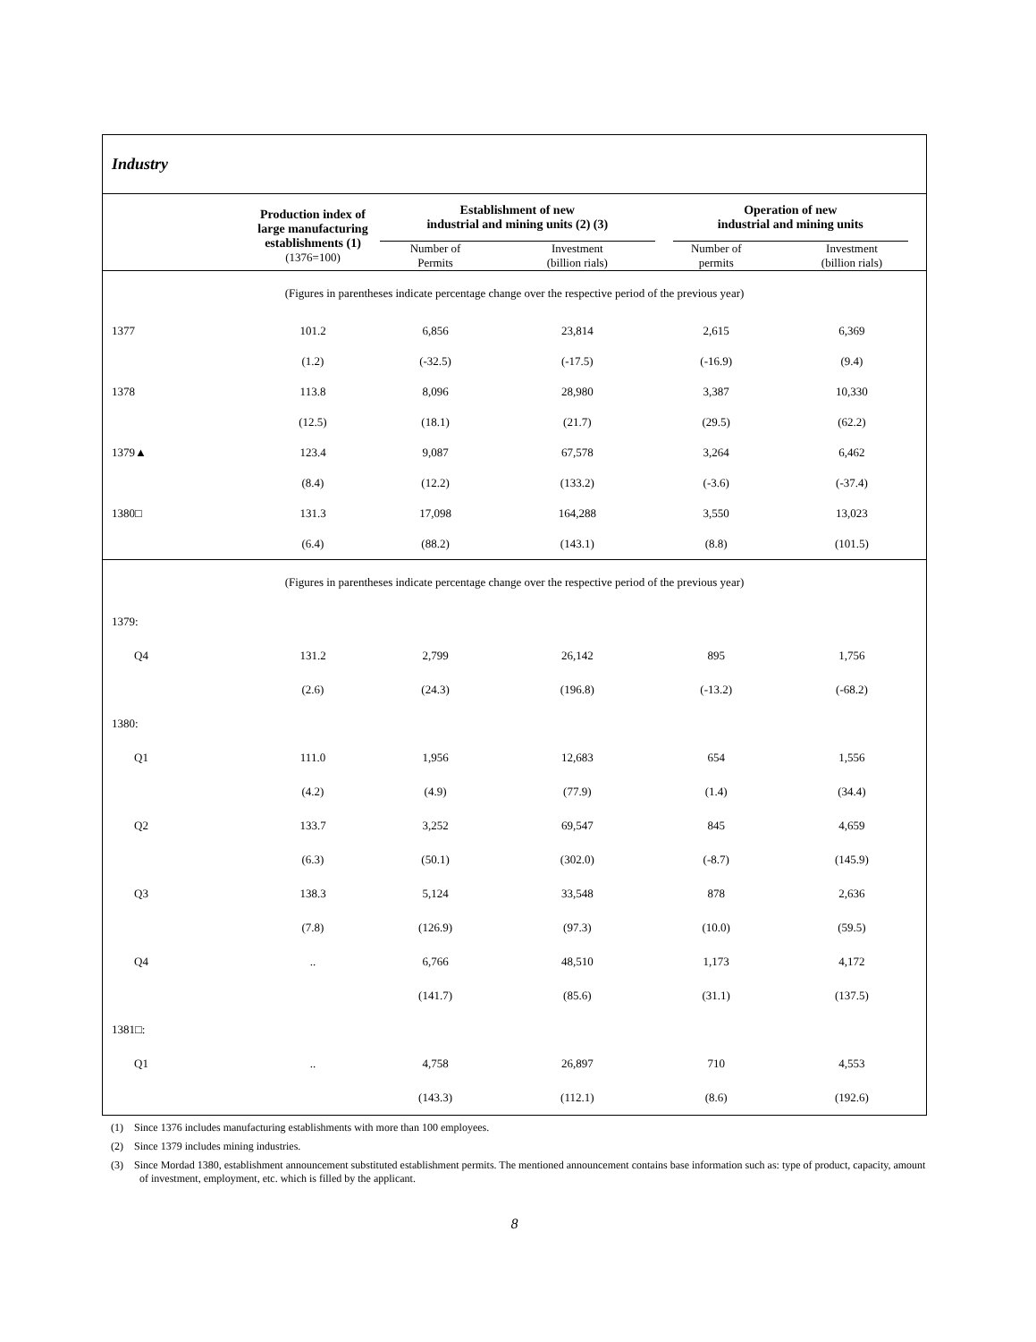| Industry | | | | | |
| | Production index of large manufacturing establishments (1) (1376=100) | Establishment of new industrial and mining units (2) (3) | | Operation of new industrial and mining units | |
| | | Number of Permits | Investment (billion rials) | Number of permits | Investment (billion rials) |
| (Figures in parentheses indicate percentage change over the respective period of the previous year) | | | | | |
| 1377 | 101.2 | 6,856 | 23,814 | 2,615 | 6,369 |
| | (1.2) | (-32.5) | (-17.5) | (-16.9) | (9.4) |
| 1378 | 113.8 | 8,096 | 28,980 | 3,387 | 10,330 |
| | (12.5) | (18.1) | (21.7) | (29.5) | (62.2) |
| 1379▲ | 123.4 | 9,087 | 67,578 | 3,264 | 6,462 |
| | (8.4) | (12.2) | (133.2) | (-3.6) | (-37.4) |
| 1380□ | 131.3 | 17,098 | 164,288 | 3,550 | 13,023 |
| | (6.4) | (88.2) | (143.1) | (8.8) | (101.5) |
| (Figures in parentheses indicate percentage change over the respective period of the previous year) | | | | | |
| 1379: | | | | | |
| Q4 | 131.2 | 2,799 | 26,142 | 895 | 1,756 |
| | (2.6) | (24.3) | (196.8) | (-13.2) | (-68.2) |
| 1380: | | | | | |
| Q1 | 111.0 | 1,956 | 12,683 | 654 | 1,556 |
| | (4.2) | (4.9) | (77.9) | (1.4) | (34.4) |
| Q2 | 133.7 | 3,252 | 69,547 | 845 | 4,659 |
| | (6.3) | (50.1) | (302.0) | (-8.7) | (145.9) |
| Q3 | 138.3 | 5,124 | 33,548 | 878 | 2,636 |
| | (7.8) | (126.9) | (97.3) | (10.0) | (59.5) |
| Q4 | .. | 6,766 | 48,510 | 1,173 | 4,172 |
| | | (141.7) | (85.6) | (31.1) | (137.5) |
| 1381□: | | | | | |
| Q1 | .. | 4,758 | 26,897 | 710 | 4,553 |
| | | (143.3) | (112.1) | (8.6) | (192.6) |
(1) Since 1376 includes manufacturing establishments with more than 100 employees.
(2) Since 1379 includes mining industries.
(3) Since Mordad 1380, establishment announcement substituted establishment permits. The mentioned announcement contains base information such as: type of product, capacity, amount of investment, employment, etc. which is filled by the applicant.
8